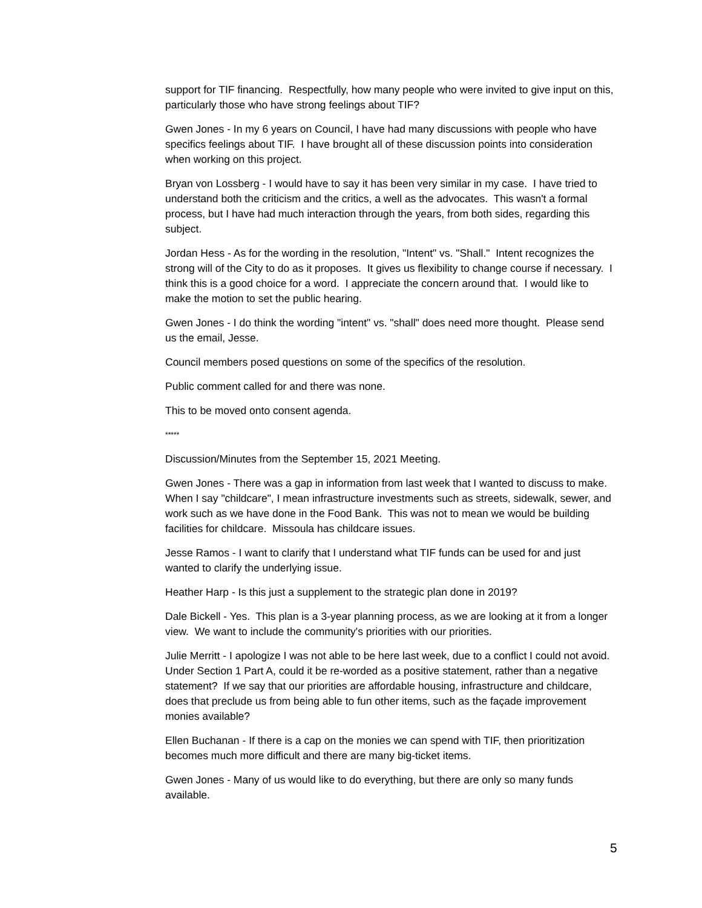support for TIF financing. Respectfully, how many people who were invited to give input on this, particularly those who have strong feelings about TIF?
Gwen Jones - In my 6 years on Council, I have had many discussions with people who have specifics feelings about TIF. I have brought all of these discussion points into consideration when working on this project.
Bryan von Lossberg - I would have to say it has been very similar in my case. I have tried to understand both the criticism and the critics, a well as the advocates. This wasn't a formal process, but I have had much interaction through the years, from both sides, regarding this subject.
Jordan Hess - As for the wording in the resolution, "Intent" vs. "Shall." Intent recognizes the strong will of the City to do as it proposes. It gives us flexibility to change course if necessary. I think this is a good choice for a word. I appreciate the concern around that. I would like to make the motion to set the public hearing.
Gwen Jones - I do think the wording "intent" vs. "shall" does need more thought. Please send us the email, Jesse.
Council members posed questions on some of the specifics of the resolution.
Public comment called for and there was none.
This to be moved onto consent agenda.
*****
Discussion/Minutes from the September 15, 2021 Meeting.
Gwen Jones - There was a gap in information from last week that I wanted to discuss to make. When I say "childcare", I mean infrastructure investments such as streets, sidewalk, sewer, and work such as we have done in the Food Bank. This was not to mean we would be building facilities for childcare. Missoula has childcare issues.
Jesse Ramos - I want to clarify that I understand what TIF funds can be used for and just wanted to clarify the underlying issue.
Heather Harp - Is this just a supplement to the strategic plan done in 2019?
Dale Bickell - Yes. This plan is a 3-year planning process, as we are looking at it from a longer view. We want to include the community's priorities with our priorities.
Julie Merritt - I apologize I was not able to be here last week, due to a conflict I could not avoid. Under Section 1 Part A, could it be re-worded as a positive statement, rather than a negative statement? If we say that our priorities are affordable housing, infrastructure and childcare, does that preclude us from being able to fun other items, such as the façade improvement monies available?
Ellen Buchanan - If there is a cap on the monies we can spend with TIF, then prioritization becomes much more difficult and there are many big-ticket items.
Gwen Jones - Many of us would like to do everything, but there are only so many funds available.
5